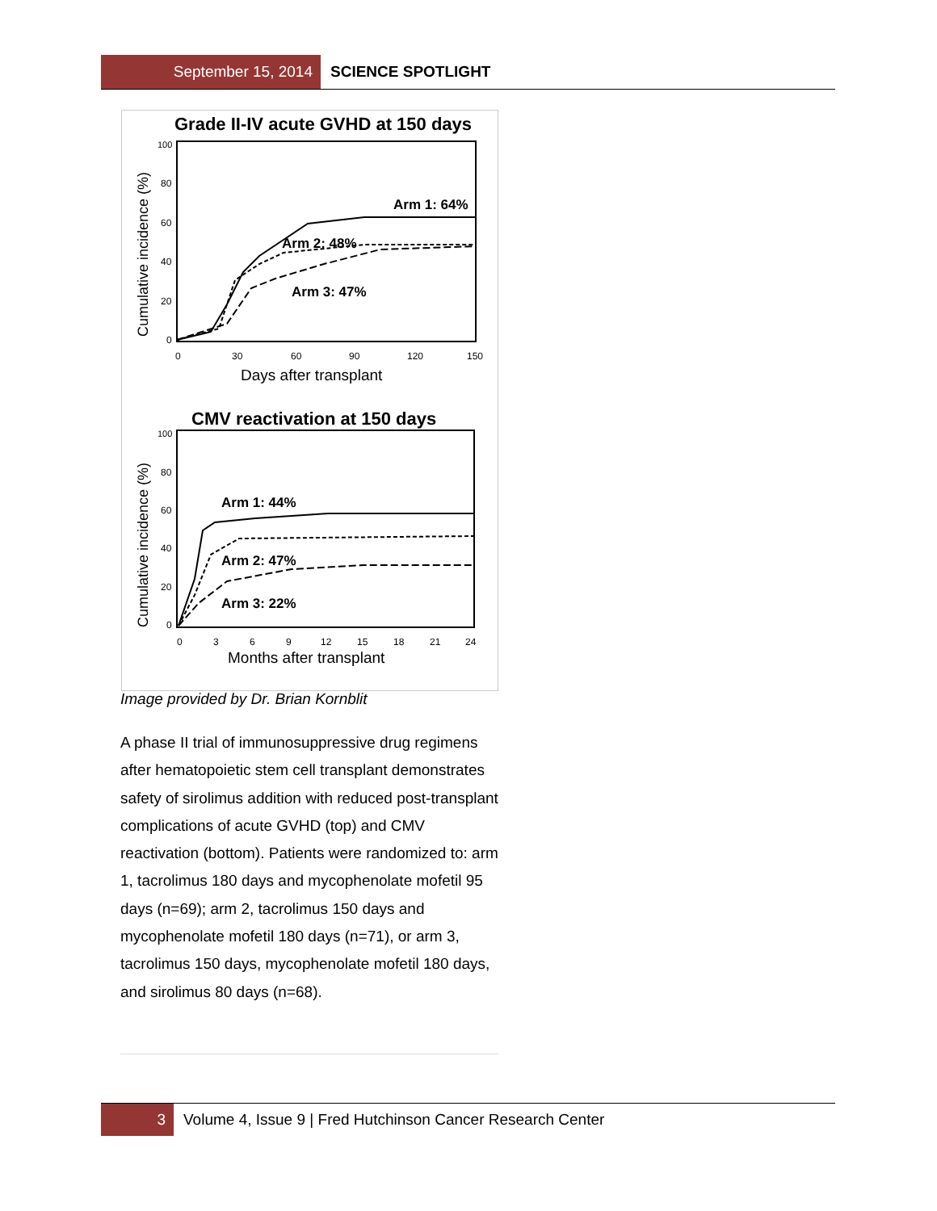September 15, 2014 SCIENCE SPOTLIGHT
Grade II-IV acute GVHD at 150 days
Cumulative incidence (%)
100
80
60
40
20
0
0
30
60
90
120
150
Days after transplant
Arm 1: 64%
Arm 2: 48%
Arm 3: 47%
CMV reactivation at 150 days
Cumulative incidence (%)
100
80
60
40
20
0
0
3
6
9
12
15
18
21
24
Months after transplant
Arm 1: 44%
Arm 2: 47%
Arm 3: 22%
Image provided by Dr. Brian Kornblit
A phase II trial of immunosuppressive drug regimens after hematopoietic stem cell transplant demonstrates safety of sirolimus addition with reduced post-transplant complications of acute GVHD (top) and CMV reactivation (bottom). Patients were randomized to: arm 1, tacrolimus 180 days and mycophenolate mofetil 95 days (n=69); arm 2, tacrolimus 150 days and mycophenolate mofetil 180 days (n=71), or arm 3, tacrolimus 150 days, mycophenolate mofetil 180 days, and sirolimus 80 days (n=68).
3 Volume 4, Issue 9 | Fred Hutchinson Cancer Research Center